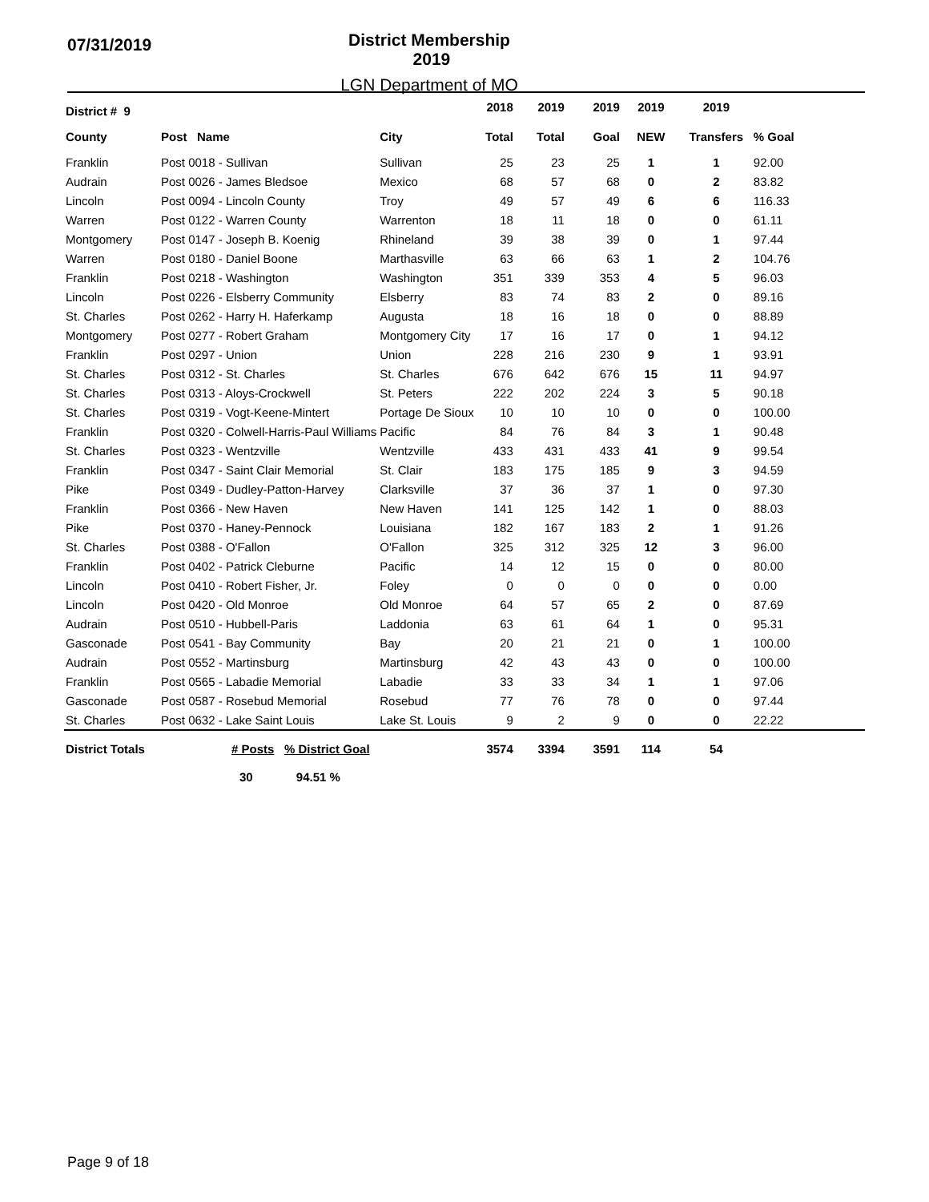07/31/2019
District Membership 2019
LGN Department of MO
| District # 9 | | | 2018 | 2019 | 2019 | 2019 | 2019 | |
| --- | --- | --- | --- | --- | --- | --- | --- | --- |
| County | Post Name | City | Total | Total | Goal | NEW | Transfers | % Goal |
| Franklin | Post 0018 - Sullivan | Sullivan | 25 | 23 | 25 | 1 | 1 | 92.00 |
| Audrain | Post 0026 - James Bledsoe | Mexico | 68 | 57 | 68 | 0 | 2 | 83.82 |
| Lincoln | Post 0094 - Lincoln County | Troy | 49 | 57 | 49 | 6 | 6 | 116.33 |
| Warren | Post 0122 - Warren County | Warrenton | 18 | 11 | 18 | 0 | 0 | 61.11 |
| Montgomery | Post 0147 - Joseph B. Koenig | Rhineland | 39 | 38 | 39 | 0 | 1 | 97.44 |
| Warren | Post 0180 - Daniel Boone | Marthasville | 63 | 66 | 63 | 1 | 2 | 104.76 |
| Franklin | Post 0218 - Washington | Washington | 351 | 339 | 353 | 4 | 5 | 96.03 |
| Lincoln | Post 0226 - Elsberry Community | Elsberry | 83 | 74 | 83 | 2 | 0 | 89.16 |
| St. Charles | Post 0262 - Harry H. Haferkamp | Augusta | 18 | 16 | 18 | 0 | 0 | 88.89 |
| Montgomery | Post 0277 - Robert Graham | Montgomery City | 17 | 16 | 17 | 0 | 1 | 94.12 |
| Franklin | Post 0297 - Union | Union | 228 | 216 | 230 | 9 | 1 | 93.91 |
| St. Charles | Post 0312 - St. Charles | St. Charles | 676 | 642 | 676 | 15 | 11 | 94.97 |
| St. Charles | Post 0313 - Aloys-Crockwell | St. Peters | 222 | 202 | 224 | 3 | 5 | 90.18 |
| St. Charles | Post 0319 - Vogt-Keene-Mintert | Portage De Sioux | 10 | 10 | 10 | 0 | 0 | 100.00 |
| Franklin | Post 0320 - Colwell-Harris-Paul Williams | Pacific | 84 | 76 | 84 | 3 | 1 | 90.48 |
| St. Charles | Post 0323 - Wentzville | Wentzville | 433 | 431 | 433 | 41 | 9 | 99.54 |
| Franklin | Post 0347 - Saint Clair Memorial | St. Clair | 183 | 175 | 185 | 9 | 3 | 94.59 |
| Pike | Post 0349 - Dudley-Patton-Harvey | Clarksville | 37 | 36 | 37 | 1 | 0 | 97.30 |
| Franklin | Post 0366 - New Haven | New Haven | 141 | 125 | 142 | 1 | 0 | 88.03 |
| Pike | Post 0370 - Haney-Pennock | Louisiana | 182 | 167 | 183 | 2 | 1 | 91.26 |
| St. Charles | Post 0388 - O'Fallon | O'Fallon | 325 | 312 | 325 | 12 | 3 | 96.00 |
| Franklin | Post 0402 - Patrick Cleburne | Pacific | 14 | 12 | 15 | 0 | 0 | 80.00 |
| Lincoln | Post 0410 - Robert Fisher, Jr. | Foley | 0 | 0 | 0 | 0 | 0 | 0.00 |
| Lincoln | Post 0420 - Old Monroe | Old Monroe | 64 | 57 | 65 | 2 | 0 | 87.69 |
| Audrain | Post 0510 - Hubbell-Paris | Laddonia | 63 | 61 | 64 | 1 | 0 | 95.31 |
| Gasconade | Post 0541 - Bay Community | Bay | 20 | 21 | 21 | 0 | 1 | 100.00 |
| Audrain | Post 0552 - Martinsburg | Martinsburg | 42 | 43 | 43 | 0 | 0 | 100.00 |
| Franklin | Post 0565 - Labadie Memorial | Labadie | 33 | 33 | 34 | 1 | 1 | 97.06 |
| Gasconade | Post 0587 - Rosebud Memorial | Rosebud | 77 | 76 | 78 | 0 | 0 | 97.44 |
| St. Charles | Post 0632 - Lake Saint Louis | Lake St. Louis | 9 | 2 | 9 | 0 | 0 | 22.22 |
| District Totals | # Posts % District Goal | | 3574 | 3394 | 3591 | 114 | 54 | |
| | 30 94.51 % | | | | | | | |
Page 9 of 18